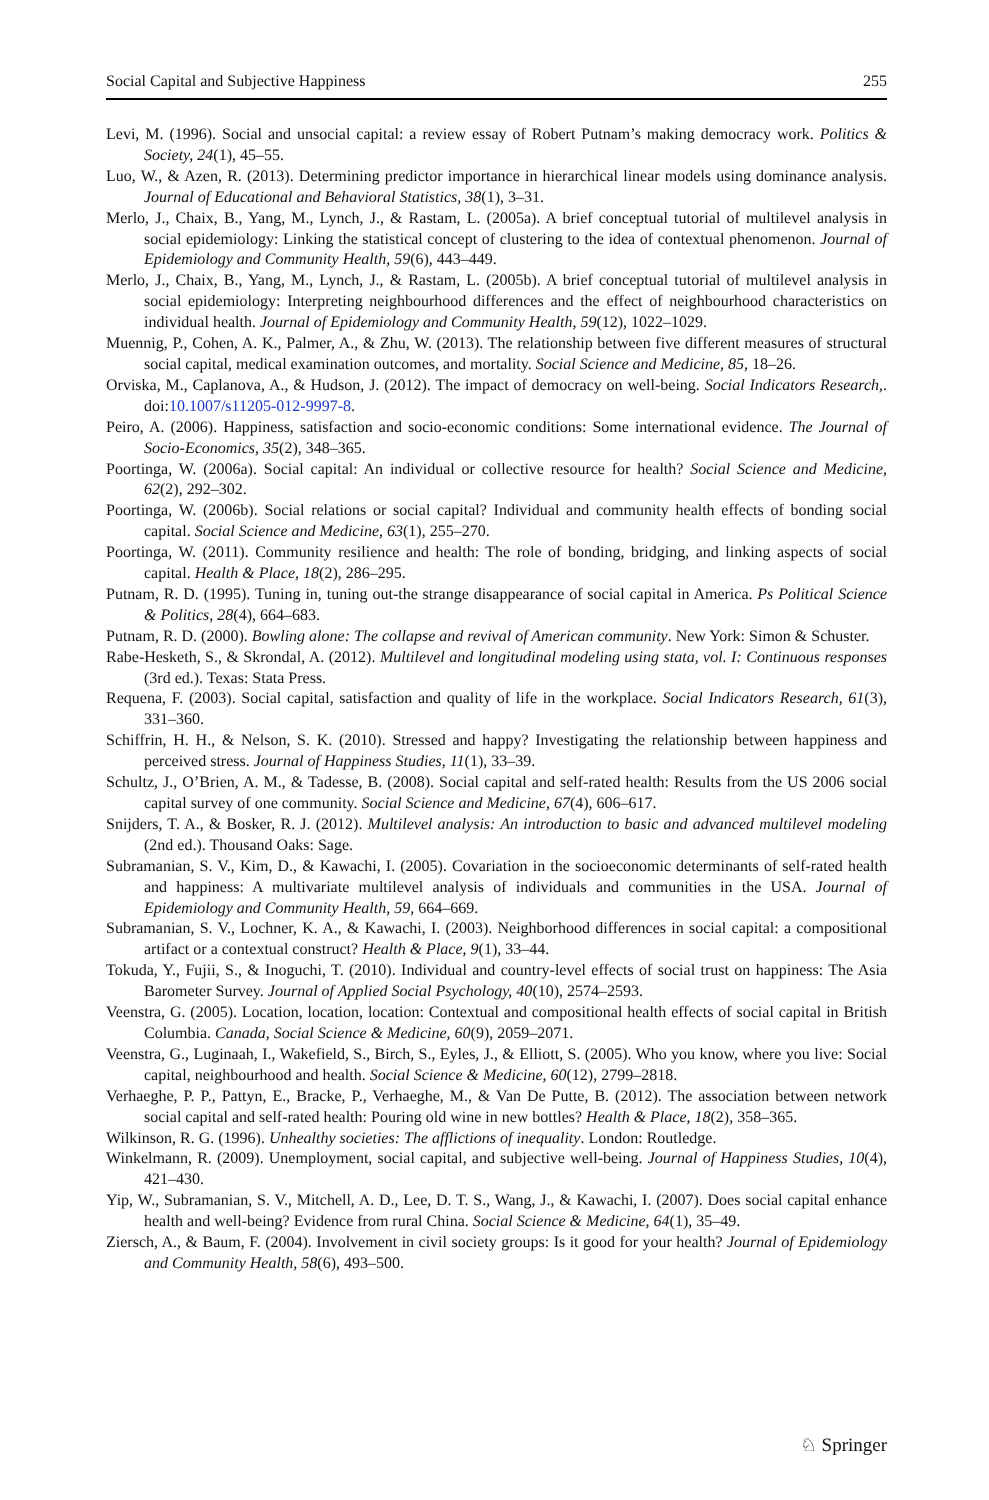Social Capital and Subjective Happiness 255
Levi, M. (1996). Social and unsocial capital: a review essay of Robert Putnam’s making democracy work. Politics & Society, 24(1), 45–55.
Luo, W., & Azen, R. (2013). Determining predictor importance in hierarchical linear models using dominance analysis. Journal of Educational and Behavioral Statistics, 38(1), 3–31.
Merlo, J., Chaix, B., Yang, M., Lynch, J., & Rastam, L. (2005a). A brief conceptual tutorial of multilevel analysis in social epidemiology: Linking the statistical concept of clustering to the idea of contextual phenomenon. Journal of Epidemiology and Community Health, 59(6), 443–449.
Merlo, J., Chaix, B., Yang, M., Lynch, J., & Rastam, L. (2005b). A brief conceptual tutorial of multilevel analysis in social epidemiology: Interpreting neighbourhood differences and the effect of neighbourhood characteristics on individual health. Journal of Epidemiology and Community Health, 59(12), 1022–1029.
Muennig, P., Cohen, A. K., Palmer, A., & Zhu, W. (2013). The relationship between five different measures of structural social capital, medical examination outcomes, and mortality. Social Science and Medicine, 85, 18–26.
Orviska, M., Caplanova, A., & Hudson, J. (2012). The impact of democracy on well-being. Social Indicators Research,. doi:10.1007/s11205-012-9997-8.
Peiro, A. (2006). Happiness, satisfaction and socio-economic conditions: Some international evidence. The Journal of Socio-Economics, 35(2), 348–365.
Poortinga, W. (2006a). Social capital: An individual or collective resource for health? Social Science and Medicine, 62(2), 292–302.
Poortinga, W. (2006b). Social relations or social capital? Individual and community health effects of bonding social capital. Social Science and Medicine, 63(1), 255–270.
Poortinga, W. (2011). Community resilience and health: The role of bonding, bridging, and linking aspects of social capital. Health & Place, 18(2), 286–295.
Putnam, R. D. (1995). Tuning in, tuning out-the strange disappearance of social capital in America. Ps Political Science & Politics, 28(4), 664–683.
Putnam, R. D. (2000). Bowling alone: The collapse and revival of American community. New York: Simon & Schuster.
Rabe-Hesketh, S., & Skrondal, A. (2012). Multilevel and longitudinal modeling using stata, vol. I: Continuous responses (3rd ed.). Texas: Stata Press.
Requena, F. (2003). Social capital, satisfaction and quality of life in the workplace. Social Indicators Research, 61(3), 331–360.
Schiffrin, H. H., & Nelson, S. K. (2010). Stressed and happy? Investigating the relationship between happiness and perceived stress. Journal of Happiness Studies, 11(1), 33–39.
Schultz, J., O’Brien, A. M., & Tadesse, B. (2008). Social capital and self-rated health: Results from the US 2006 social capital survey of one community. Social Science and Medicine, 67(4), 606–617.
Snijders, T. A., & Bosker, R. J. (2012). Multilevel analysis: An introduction to basic and advanced multilevel modeling (2nd ed.). Thousand Oaks: Sage.
Subramanian, S. V., Kim, D., & Kawachi, I. (2005). Covariation in the socioeconomic determinants of self-rated health and happiness: A multivariate multilevel analysis of individuals and communities in the USA. Journal of Epidemiology and Community Health, 59, 664–669.
Subramanian, S. V., Lochner, K. A., & Kawachi, I. (2003). Neighborhood differences in social capital: a compositional artifact or a contextual construct? Health & Place, 9(1), 33–44.
Tokuda, Y., Fujii, S., & Inoguchi, T. (2010). Individual and country-level effects of social trust on happiness: The Asia Barometer Survey. Journal of Applied Social Psychology, 40(10), 2574–2593.
Veenstra, G. (2005). Location, location, location: Contextual and compositional health effects of social capital in British Columbia. Canada, Social Science & Medicine, 60(9), 2059–2071.
Veenstra, G., Luginaah, I., Wakefield, S., Birch, S., Eyles, J., & Elliott, S. (2005). Who you know, where you live: Social capital, neighbourhood and health. Social Science & Medicine, 60(12), 2799–2818.
Verhaeghe, P. P., Pattyn, E., Bracke, P., Verhaeghe, M., & Van De Putte, B. (2012). The association between network social capital and self-rated health: Pouring old wine in new bottles? Health & Place, 18(2), 358–365.
Wilkinson, R. G. (1996). Unhealthy societies: The afflictions of inequality. London: Routledge.
Winkelmann, R. (2009). Unemployment, social capital, and subjective well-being. Journal of Happiness Studies, 10(4), 421–430.
Yip, W., Subramanian, S. V., Mitchell, A. D., Lee, D. T. S., Wang, J., & Kawachi, I. (2007). Does social capital enhance health and well-being? Evidence from rural China. Social Science & Medicine, 64(1), 35–49.
Ziersch, A., & Baum, F. (2004). Involvement in civil society groups: Is it good for your health? Journal of Epidemiology and Community Health, 58(6), 493–500.
♘ Springer